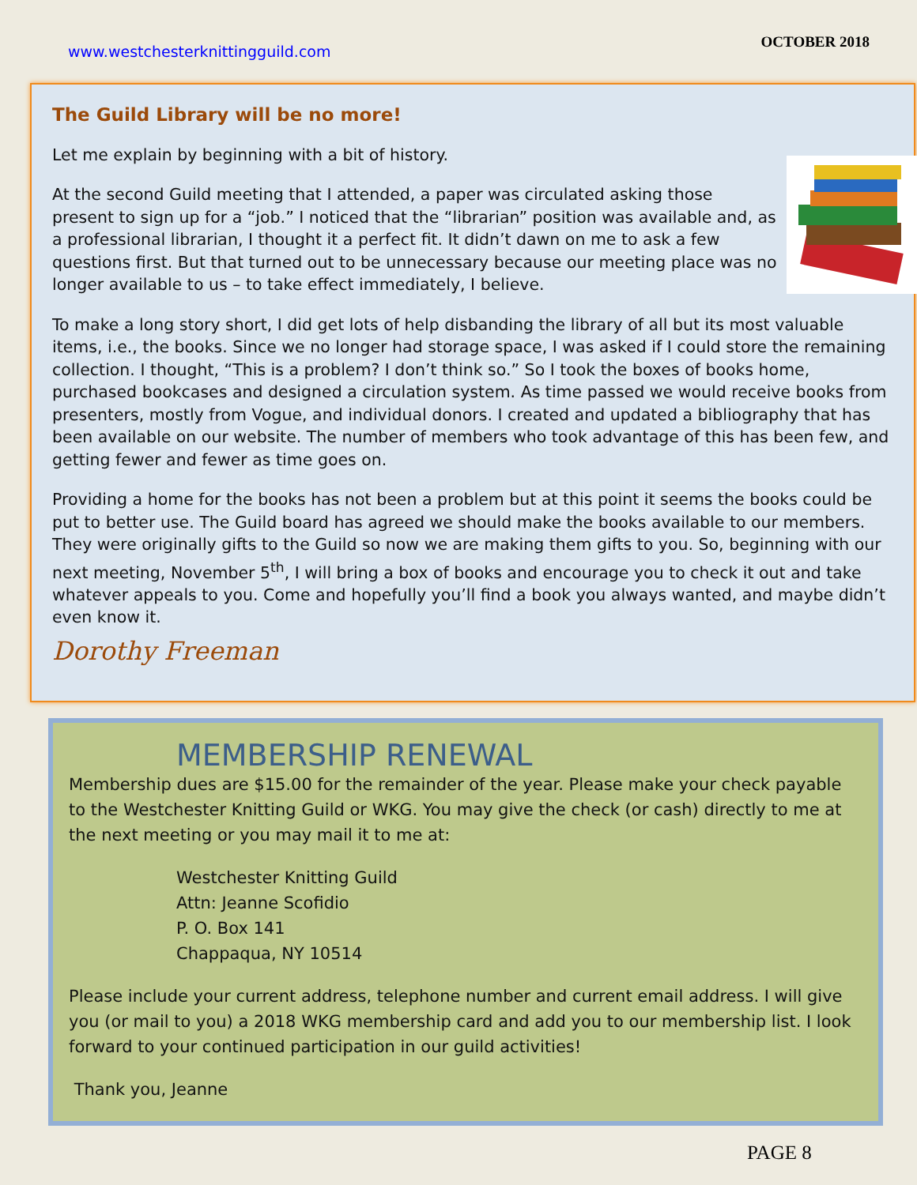www.westchesterknittingguild.com OCTOBER 2018
The Guild Library will be no more!
Let me explain by beginning with a bit of history.
At the second Guild meeting that I attended, a paper was circulated asking those present to sign up for a “job.” I noticed that the “librarian” position was available and, as a professional librarian, I thought it a perfect fit. It didn’t dawn on me to ask a few questions first. But that turned out to be unnecessary because our meeting place was no longer available to us – to take effect immediately, I believe.
To make a long story short, I did get lots of help disbanding the library of all but its most valuable items, i.e., the books. Since we no longer had storage space, I was asked if I could store the remaining collection. I thought, “This is a problem? I don’t think so.” So I took the boxes of books home, purchased bookcases and designed a circulation system. As time passed we would receive books from presenters, mostly from Vogue, and individual donors. I created and updated a bibliography that has been available on our website. The number of members who took advantage of this has been few, and getting fewer and fewer as time goes on.
Providing a home for the books has not been a problem but at this point it seems the books could be put to better use. The Guild board has agreed we should make the books available to our members. They were originally gifts to the Guild so now we are making them gifts to you. So, beginning with our next meeting, November 5<sup>th</sup>, I will bring a box of books and encourage you to check it out and take whatever appeals to you. Come and hopefully you’ll find a book you always wanted, and maybe didn’t even know it.
Dorothy Freeman
MEMBERSHIP RENEWAL
Membership dues are $15.00 for the remainder of the year. Please make your check payable to the Westchester Knitting Guild or WKG. You may give the check (or cash) directly to me at the next meeting or you may mail it to me at:
Westchester Knitting Guild
Attn: Jeanne Scofidio
P. O. Box 141
Chappaqua, NY 10514
Please include your current address, telephone number and current email address. I will give you (or mail to you) a 2018 WKG membership card and add you to our membership list. I look forward to your continued participation in our guild activities!
Thank you, Jeanne
PAGE 8